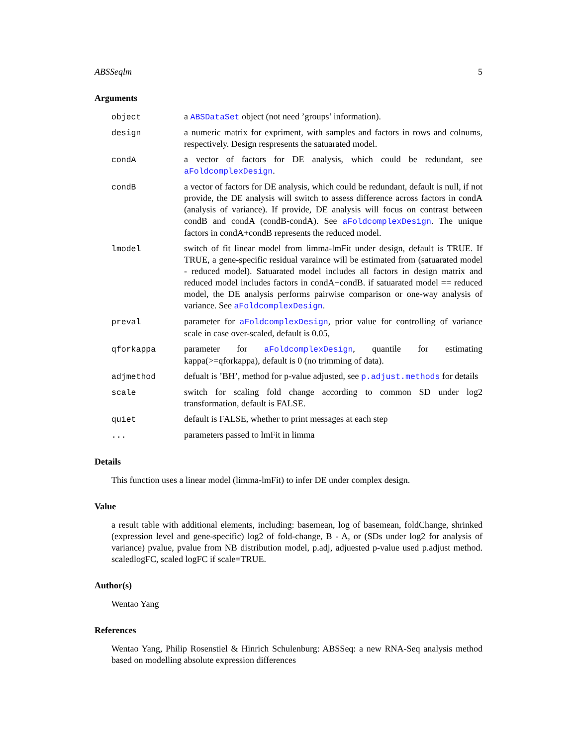ABSSeqlm 5
Arguments
object a ABSDataSet object (not need ’groups’ information).
design a numeric matrix for expriment, with samples and factors in rows and colnums, respectively. Design respresents the satuarated model.
condA a vector of factors for DE analysis, which could be redundant, see aFoldcomplexDesign.
condB a vector of factors for DE analysis, which could be redundant, default is null, if not provide, the DE analysis will switch to assess difference across factors in condA (analysis of variance). If provide, DE analysis will focus on contrast between condB and condA (condB-condA). See aFoldcomplexDesign. The unique factors in condA+condB represents the reduced model.
lmodel switch of fit linear model from limma-lmFit under design, default is TRUE. If TRUE, a gene-specific residual varaince will be estimated from (satuarated model - reduced model). Satuarated model includes all factors in design matrix and reduced model includes factors in condA+condB. if satuarated model == reduced model, the DE analysis performs pairwise comparison or one-way analysis of variance. See aFoldcomplexDesign.
preval parameter for aFoldcomplexDesign, prior value for controlling of variance scale in case over-scaled, default is 0.05,
qforkappa parameter for aFoldcomplexDesign, quantile for estimating kappa(>=qforkappa), default is 0 (no trimming of data).
adjmethod defualt is ’BH’, method for p-value adjusted, see p.adjust.methods for details
scale switch for scaling fold change according to common SD under log2 transformation, default is FALSE.
quiet default is FALSE, whether to print messages at each step
... parameters passed to lmFit in limma
Details
This function uses a linear model (limma-lmFit) to infer DE under complex design.
Value
a result table with additional elements, including: basemean, log of basemean, foldChange, shrinked (expression level and gene-specific) log2 of fold-change, B - A, or (SDs under log2 for analysis of variance) pvalue, pvalue from NB distribution model, p.adj, adjuested p-value used p.adjust method. scaledlogFC, scaled logFC if scale=TRUE.
Author(s)
Wentao Yang
References
Wentao Yang, Philip Rosenstiel & Hinrich Schulenburg: ABSSeq: a new RNA-Seq analysis method based on modelling absolute expression differences